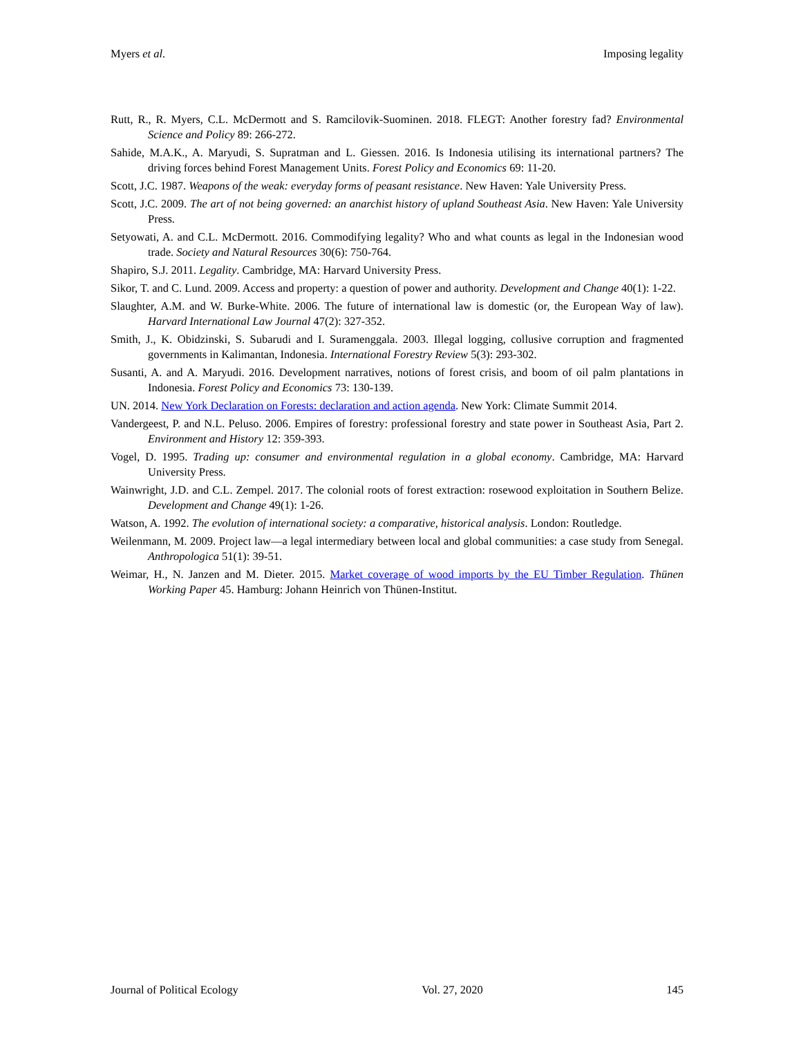Myers et al. Imposing legality
Rutt, R., R. Myers, C.L. McDermott and S. Ramcilovik-Suominen. 2018. FLEGT: Another forestry fad? Environmental Science and Policy 89: 266-272.
Sahide, M.A.K., A. Maryudi, S. Supratman and L. Giessen. 2016. Is Indonesia utilising its international partners? The driving forces behind Forest Management Units. Forest Policy and Economics 69: 11-20.
Scott, J.C. 1987. Weapons of the weak: everyday forms of peasant resistance. New Haven: Yale University Press.
Scott, J.C. 2009. The art of not being governed: an anarchist history of upland Southeast Asia. New Haven: Yale University Press.
Setyowati, A. and C.L. McDermott. 2016. Commodifying legality? Who and what counts as legal in the Indonesian wood trade. Society and Natural Resources 30(6): 750-764.
Shapiro, S.J. 2011. Legality. Cambridge, MA: Harvard University Press.
Sikor, T. and C. Lund. 2009. Access and property: a question of power and authority. Development and Change 40(1): 1-22.
Slaughter, A.M. and W. Burke-White. 2006. The future of international law is domestic (or, the European Way of law). Harvard International Law Journal 47(2): 327-352.
Smith, J., K. Obidzinski, S. Subarudi and I. Suramenggala. 2003. Illegal logging, collusive corruption and fragmented governments in Kalimantan, Indonesia. International Forestry Review 5(3): 293-302.
Susanti, A. and A. Maryudi. 2016. Development narratives, notions of forest crisis, and boom of oil palm plantations in Indonesia. Forest Policy and Economics 73: 130-139.
UN. 2014. New York Declaration on Forests: declaration and action agenda. New York: Climate Summit 2014.
Vandergeest, P. and N.L. Peluso. 2006. Empires of forestry: professional forestry and state power in Southeast Asia, Part 2. Environment and History 12: 359-393.
Vogel, D. 1995. Trading up: consumer and environmental regulation in a global economy. Cambridge, MA: Harvard University Press.
Wainwright, J.D. and C.L. Zempel. 2017. The colonial roots of forest extraction: rosewood exploitation in Southern Belize. Development and Change 49(1): 1-26.
Watson, A. 1992. The evolution of international society: a comparative, historical analysis. London: Routledge.
Weilenmann, M. 2009. Project law—a legal intermediary between local and global communities: a case study from Senegal. Anthropologica 51(1): 39-51.
Weimar, H., N. Janzen and M. Dieter. 2015. Market coverage of wood imports by the EU Timber Regulation. Thünen Working Paper 45. Hamburg: Johann Heinrich von Thünen-Institut.
Journal of Political Ecology Vol. 27, 2020 145